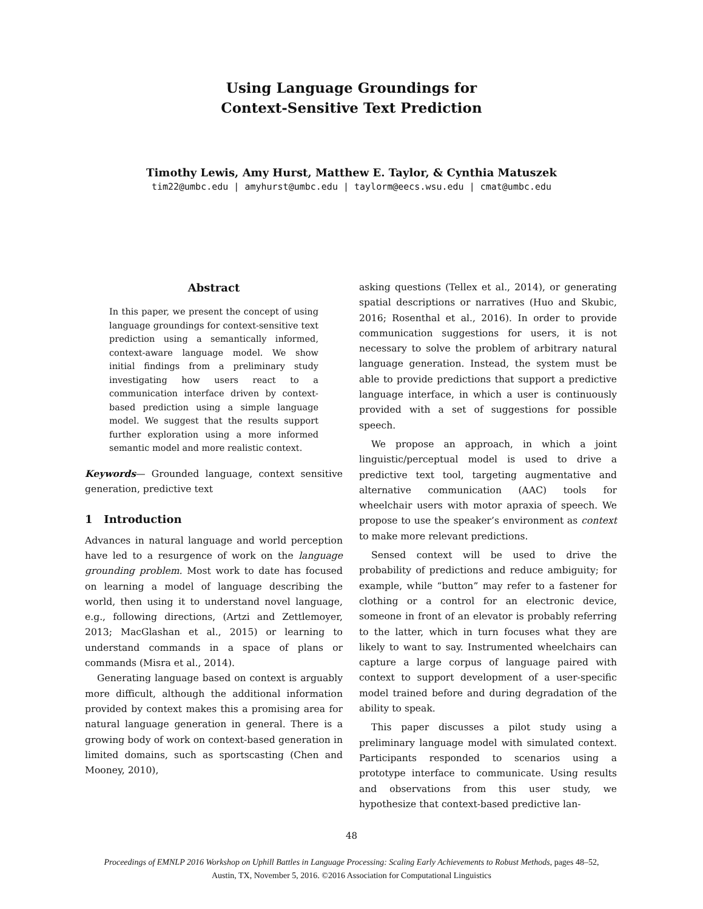Using Language Groundings for
Context-Sensitive Text Prediction
Timothy Lewis, Amy Hurst, Matthew E. Taylor, & Cynthia Matuszek
tim22@umbc.edu | amyhurst@umbc.edu | taylorm@eecs.wsu.edu | cmat@umbc.edu
Abstract
In this paper, we present the concept of using language groundings for context-sensitive text prediction using a semantically informed, context-aware language model. We show initial findings from a preliminary study investigating how users react to a communication interface driven by context-based prediction using a simple language model. We suggest that the results support further exploration using a more informed semantic model and more realistic context.
Keywords— Grounded language, context sensitive generation, predictive text
1 Introduction
Advances in natural language and world perception have led to a resurgence of work on the language grounding problem. Most work to date has focused on learning a model of language describing the world, then using it to understand novel language, e.g., following directions, (Artzi and Zettlemoyer, 2013; MacGlashan et al., 2015) or learning to understand commands in a space of plans or commands (Misra et al., 2014).
Generating language based on context is arguably more difficult, although the additional information provided by context makes this a promising area for natural language generation in general. There is a growing body of work on context-based generation in limited domains, such as sportscasting (Chen and Mooney, 2010),
asking questions (Tellex et al., 2014), or generating spatial descriptions or narratives (Huo and Skubic, 2016; Rosenthal et al., 2016). In order to provide communication suggestions for users, it is not necessary to solve the problem of arbitrary natural language generation. Instead, the system must be able to provide predictions that support a predictive language interface, in which a user is continuously provided with a set of suggestions for possible speech.
We propose an approach, in which a joint linguistic/perceptual model is used to drive a predictive text tool, targeting augmentative and alternative communication (AAC) tools for wheelchair users with motor apraxia of speech. We propose to use the speaker’s environment as context to make more relevant predictions.
Sensed context will be used to drive the probability of predictions and reduce ambiguity; for example, while “button” may refer to a fastener for clothing or a control for an electronic device, someone in front of an elevator is probably referring to the latter, which in turn focuses what they are likely to want to say. Instrumented wheelchairs can capture a large corpus of language paired with context to support development of a user-specific model trained before and during degradation of the ability to speak.
This paper discusses a pilot study using a preliminary language model with simulated context. Participants responded to scenarios using a prototype interface to communicate. Using results and observations from this user study, we hypothesize that context-based predictive lan-
48
Proceedings of EMNLP 2016 Workshop on Uphill Battles in Language Processing: Scaling Early Achievements to Robust Methods, pages 48–52,
Austin, TX, November 5, 2016. ©2016 Association for Computational Linguistics